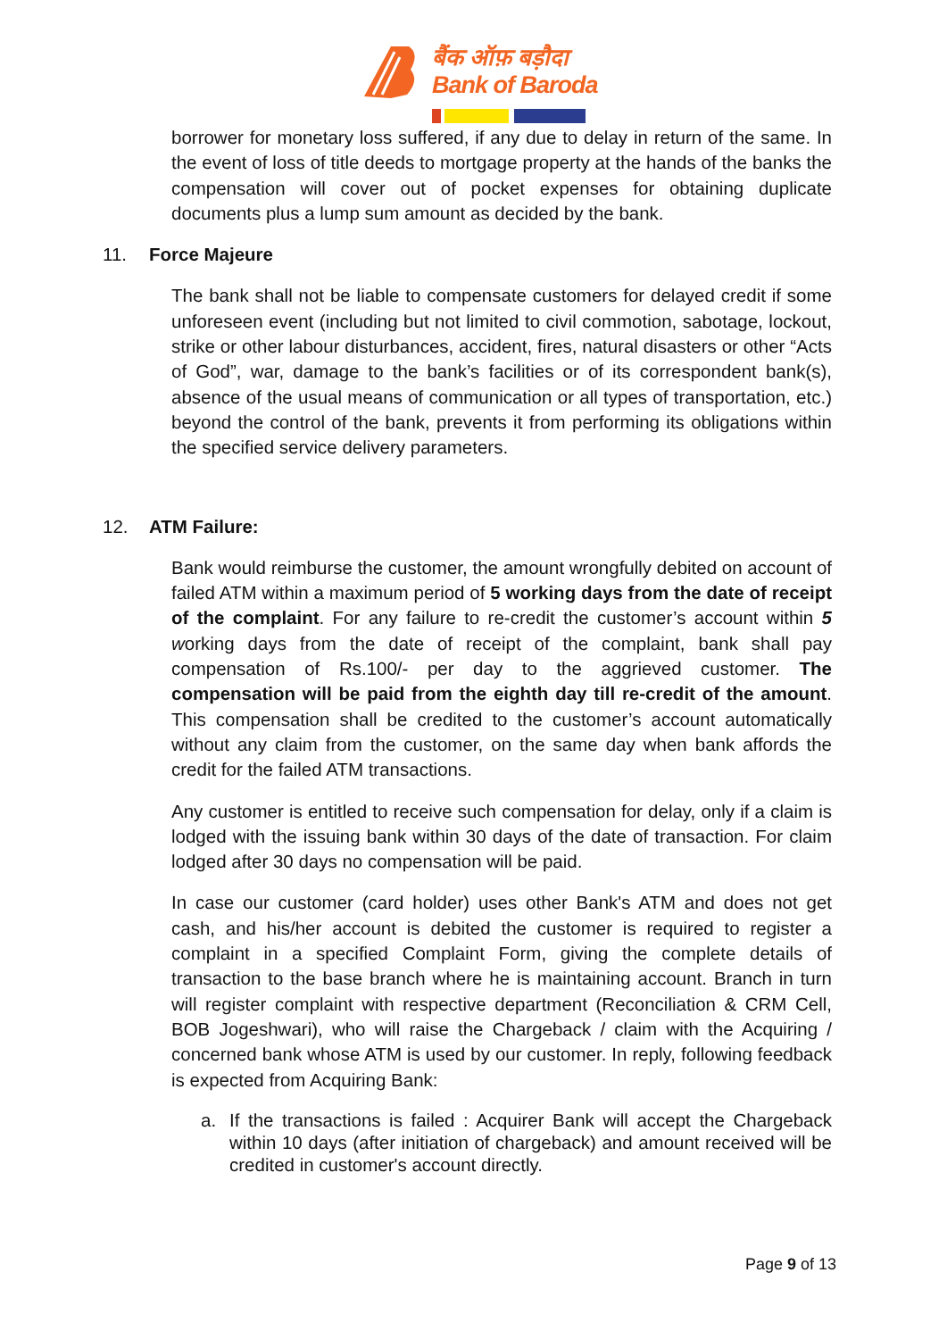बैंक ऑफ़ बड़ौदा
Bank of Baroda
borrower for monetary loss suffered, if any due to delay in return of the same. In the event of loss of title deeds to mortgage property at the hands of the banks the compensation will cover out of pocket expenses for obtaining duplicate documents plus a lump sum amount as decided by the bank.
11. Force Majeure
The bank shall not be liable to compensate customers for delayed credit if some unforeseen event (including but not limited to civil commotion, sabotage, lockout, strike or other labour disturbances, accident, fires, natural disasters or other “Acts of God”, war, damage to the bank’s facilities or of its correspondent bank(s), absence of the usual means of communication or all types of transportation, etc.) beyond the control of the bank, prevents it from performing its obligations within the specified service delivery parameters.
12. ATM Failure:
Bank would reimburse the customer, the amount wrongfully debited on account of failed ATM within a maximum period of 5 working days from the date of receipt of the complaint. For any failure to re-credit the customer’s account within 5 working days from the date of receipt of the complaint, bank shall pay compensation of Rs.100/- per day to the aggrieved customer. The compensation will be paid from the eighth day till re-credit of the amount. This compensation shall be credited to the customer’s account automatically without any claim from the customer, on the same day when bank affords the credit for the failed ATM transactions.
Any customer is entitled to receive such compensation for delay, only if a claim is lodged with the issuing bank within 30 days of the date of transaction. For claim lodged after 30 days no compensation will be paid.
In case our customer (card holder) uses other Bank's ATM and does not get cash, and his/her account is debited the customer is required to register a complaint in a specified Complaint Form, giving the complete details of transaction to the base branch where he is maintaining account. Branch in turn will register complaint with respective department (Reconciliation & CRM Cell, BOB Jogeshwari), who will raise the Chargeback / claim with the Acquiring / concerned bank whose ATM is used by our customer. In reply, following feedback is expected from Acquiring Bank:
a. If the transactions is failed : Acquirer Bank will accept the Chargeback within 10 days (after initiation of chargeback) and amount received will be credited in customer's account directly.
Page 9 of 13